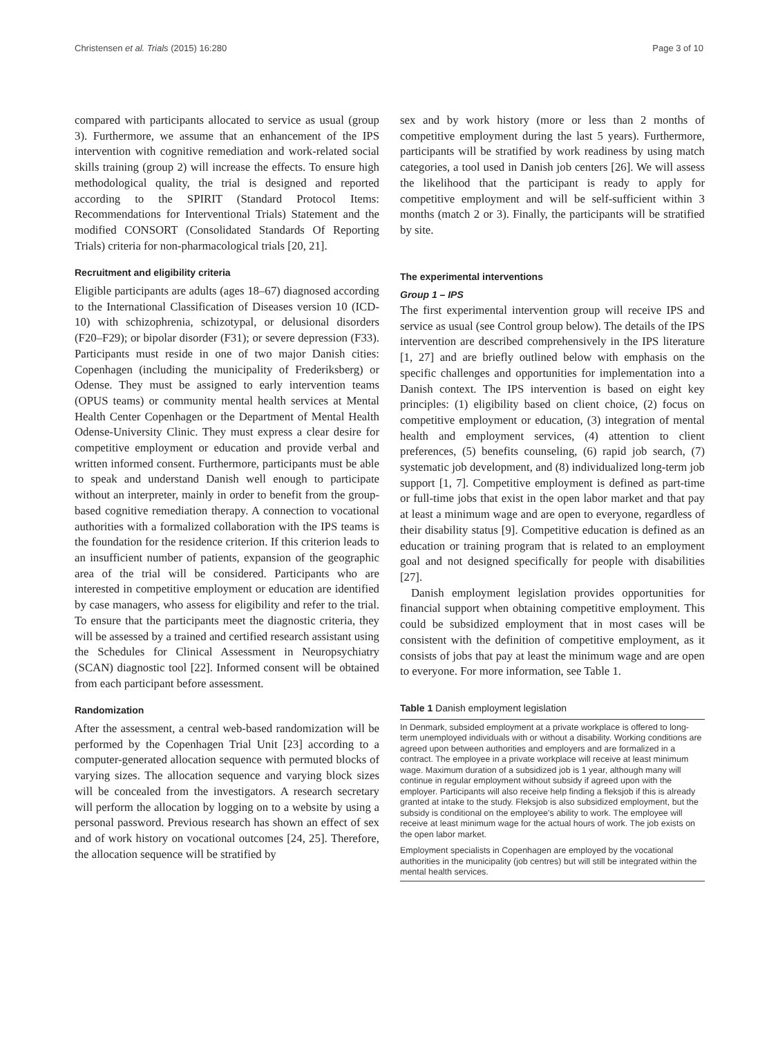Christensen et al. Trials (2015) 16:280 Page 3 of 10
compared with participants allocated to service as usual (group 3). Furthermore, we assume that an enhancement of the IPS intervention with cognitive remediation and work-related social skills training (group 2) will increase the effects. To ensure high methodological quality, the trial is designed and reported according to the SPIRIT (Standard Protocol Items: Recommendations for Interventional Trials) Statement and the modified CONSORT (Consolidated Standards Of Reporting Trials) criteria for non-pharmacological trials [20, 21].
Recruitment and eligibility criteria
Eligible participants are adults (ages 18–67) diagnosed according to the International Classification of Diseases version 10 (ICD-10) with schizophrenia, schizotypal, or delusional disorders (F20–F29); or bipolar disorder (F31); or severe depression (F33). Participants must reside in one of two major Danish cities: Copenhagen (including the municipality of Frederiksberg) or Odense. They must be assigned to early intervention teams (OPUS teams) or community mental health services at Mental Health Center Copenhagen or the Department of Mental Health Odense-University Clinic. They must express a clear desire for competitive employment or education and provide verbal and written informed consent. Furthermore, participants must be able to speak and understand Danish well enough to participate without an interpreter, mainly in order to benefit from the group-based cognitive remediation therapy. A connection to vocational authorities with a formalized collaboration with the IPS teams is the foundation for the residence criterion. If this criterion leads to an insufficient number of patients, expansion of the geographic area of the trial will be considered. Participants who are interested in competitive employment or education are identified by case managers, who assess for eligibility and refer to the trial. To ensure that the participants meet the diagnostic criteria, they will be assessed by a trained and certified research assistant using the Schedules for Clinical Assessment in Neuropsychiatry (SCAN) diagnostic tool [22]. Informed consent will be obtained from each participant before assessment.
Randomization
After the assessment, a central web-based randomization will be performed by the Copenhagen Trial Unit [23] according to a computer-generated allocation sequence with permuted blocks of varying sizes. The allocation sequence and varying block sizes will be concealed from the investigators. A research secretary will perform the allocation by logging on to a website by using a personal password. Previous research has shown an effect of sex and of work history on vocational outcomes [24, 25]. Therefore, the allocation sequence will be stratified by
sex and by work history (more or less than 2 months of competitive employment during the last 5 years). Furthermore, participants will be stratified by work readiness by using match categories, a tool used in Danish job centers [26]. We will assess the likelihood that the participant is ready to apply for competitive employment and will be self-sufficient within 3 months (match 2 or 3). Finally, the participants will be stratified by site.
The experimental interventions
Group 1 – IPS
The first experimental intervention group will receive IPS and service as usual (see Control group below). The details of the IPS intervention are described comprehensively in the IPS literature [1, 27] and are briefly outlined below with emphasis on the specific challenges and opportunities for implementation into a Danish context. The IPS intervention is based on eight key principles: (1) eligibility based on client choice, (2) focus on competitive employment or education, (3) integration of mental health and employment services, (4) attention to client preferences, (5) benefits counseling, (6) rapid job search, (7) systematic job development, and (8) individualized long-term job support [1, 7]. Competitive employment is defined as part-time or full-time jobs that exist in the open labor market and that pay at least a minimum wage and are open to everyone, regardless of their disability status [9]. Competitive education is defined as an education or training program that is related to an employment goal and not designed specifically for people with disabilities [27].
Danish employment legislation provides opportunities for financial support when obtaining competitive employment. This could be subsidized employment that in most cases will be consistent with the definition of competitive employment, as it consists of jobs that pay at least the minimum wage and are open to everyone. For more information, see Table 1.
Table 1 Danish employment legislation
| In Denmark, subsided employment at a private workplace is offered to long-term unemployed individuals with or without a disability. Working conditions are agreed upon between authorities and employers and are formalized in a contract. The employee in a private workplace will receive at least minimum wage. Maximum duration of a subsidized job is 1 year, although many will continue in regular employment without subsidy if agreed upon with the employer. Participants will also receive help finding a fleksjob if this is already granted at intake to the study. Fleksjob is also subsidized employment, but the subsidy is conditional on the employee's ability to work. The employee will receive at least minimum wage for the actual hours of work. The job exists on the open labor market. |
| Employment specialists in Copenhagen are employed by the vocational authorities in the municipality (job centres) but will still be integrated within the mental health services. |